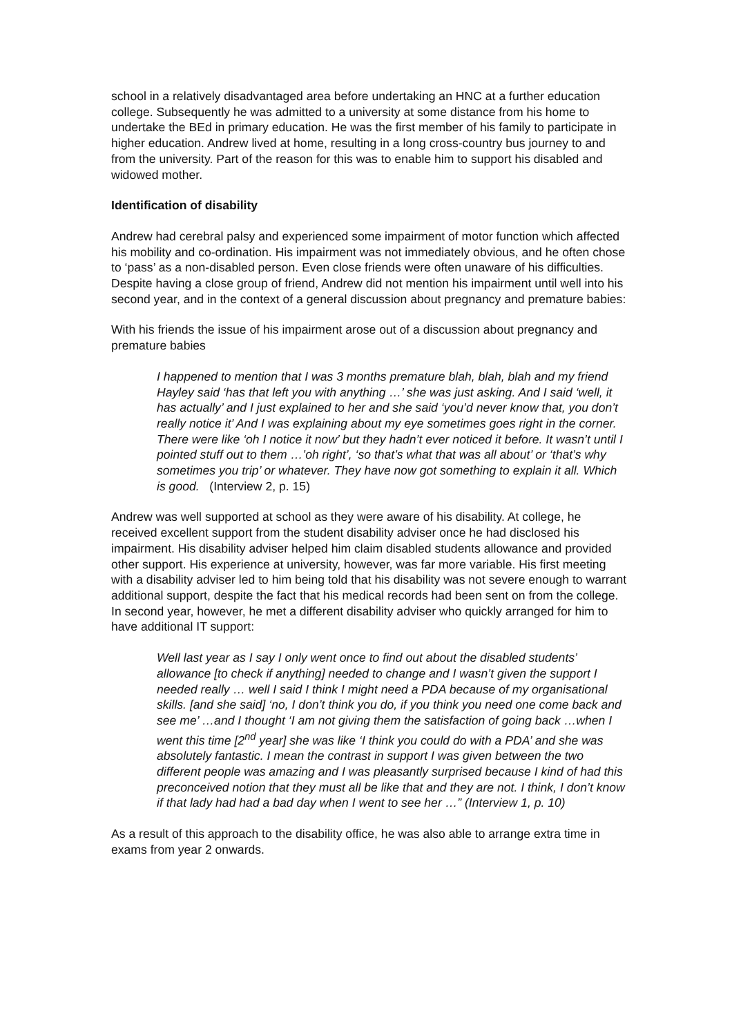school in a relatively disadvantaged area before undertaking an HNC at a further education college. Subsequently he was admitted to a university at some distance from his home to undertake the BEd in primary education. He was the first member of his family to participate in higher education. Andrew lived at home, resulting in a long cross-country bus journey to and from the university. Part of the reason for this was to enable him to support his disabled and widowed mother.
Identification of disability
Andrew had cerebral palsy and experienced some impairment of motor function which affected his mobility and co-ordination. His impairment was not immediately obvious, and he often chose to ‘pass’ as a non-disabled person. Even close friends were often unaware of his difficulties. Despite having a close group of friend, Andrew did not mention his impairment until well into his second year, and in the context of a general discussion about pregnancy and premature babies:
With his friends the issue of his impairment arose out of a discussion about pregnancy and premature babies
I happened to mention that I was 3 months premature blah, blah, blah and my friend Hayley said ‘has that left you with anything …’ she was just asking. And I said ‘well, it has actually’ and I just explained to her and she said ‘you’d never know that, you don’t really notice it’ And I was explaining about my eye sometimes goes right in the corner. There were like ‘oh I notice it now’ but they hadn’t ever noticed it before. It wasn’t until I pointed stuff out to them …’oh right’, ‘so that’s what that was all about’ or ‘that’s why sometimes you trip’ or whatever. They have now got something to explain it all. Which is good. (Interview 2, p. 15)
Andrew was well supported at school as they were aware of his disability. At college, he received excellent support from the student disability adviser once he had disclosed his impairment. His disability adviser helped him claim disabled students allowance and provided other support. His experience at university, however, was far more variable. His first meeting with a disability adviser led to him being told that his disability was not severe enough to warrant additional support, despite the fact that his medical records had been sent on from the college. In second year, however, he met a different disability adviser who quickly arranged for him to have additional IT support:
Well last year as I say I only went once to find out about the disabled students’ allowance [to check if anything] needed to change and I wasn’t given the support I needed really … well I said I think I might need a PDA because of my organisational skills. [and she said] ‘no, I don’t think you do, if you think you need one come back and see me’ …and I thought ‘I am not giving them the satisfaction of going back …when I went this time [2<sup>nd</sup> year] she was like ‘I think you could do with a PDA’ and she was absolutely fantastic. I mean the contrast in support I was given between the two different people was amazing and I was pleasantly surprised because I kind of had this preconceived notion that they must all be like that and they are not. I think, I don’t know if that lady had had a bad day when I went to see her …” (Interview 1, p. 10)
As a result of this approach to the disability office, he was also able to arrange extra time in exams from year 2 onwards.